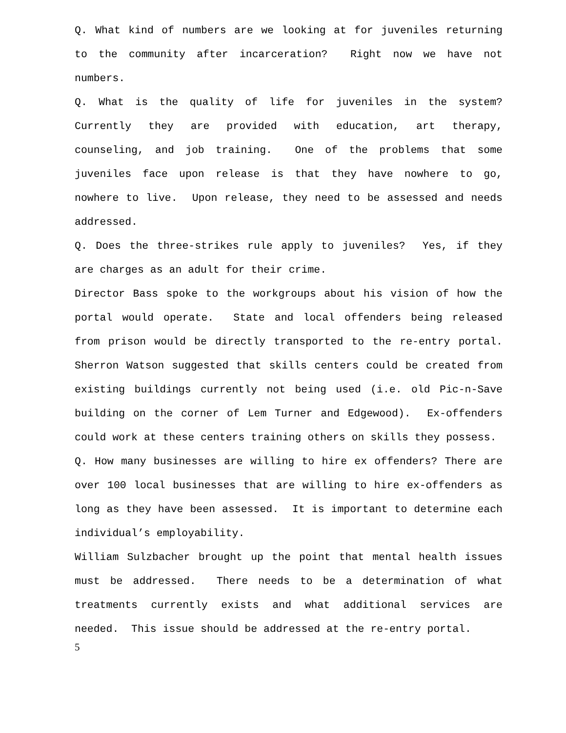Q. What kind of numbers are we looking at for juveniles returning to the community after incarceration? Right now we have not numbers.
Q. What is the quality of life for juveniles in the system? Currently they are provided with education, art therapy, counseling, and job training. One of the problems that some juveniles face upon release is that they have nowhere to go, nowhere to live. Upon release, they need to be assessed and needs addressed.
Q. Does the three-strikes rule apply to juveniles? Yes, if they are charges as an adult for their crime.
Director Bass spoke to the workgroups about his vision of how the portal would operate. State and local offenders being released from prison would be directly transported to the re-entry portal. Sherron Watson suggested that skills centers could be created from existing buildings currently not being used (i.e. old Pic-n-Save building on the corner of Lem Turner and Edgewood). Ex-offenders could work at these centers training others on skills they possess.
Q. How many businesses are willing to hire ex offenders? There are over 100 local businesses that are willing to hire ex-offenders as long as they have been assessed. It is important to determine each individual’s employability.
William Sulzbacher brought up the point that mental health issues must be addressed. There needs to be a determination of what treatments currently exists and what additional services are needed. This issue should be addressed at the re-entry portal.
5